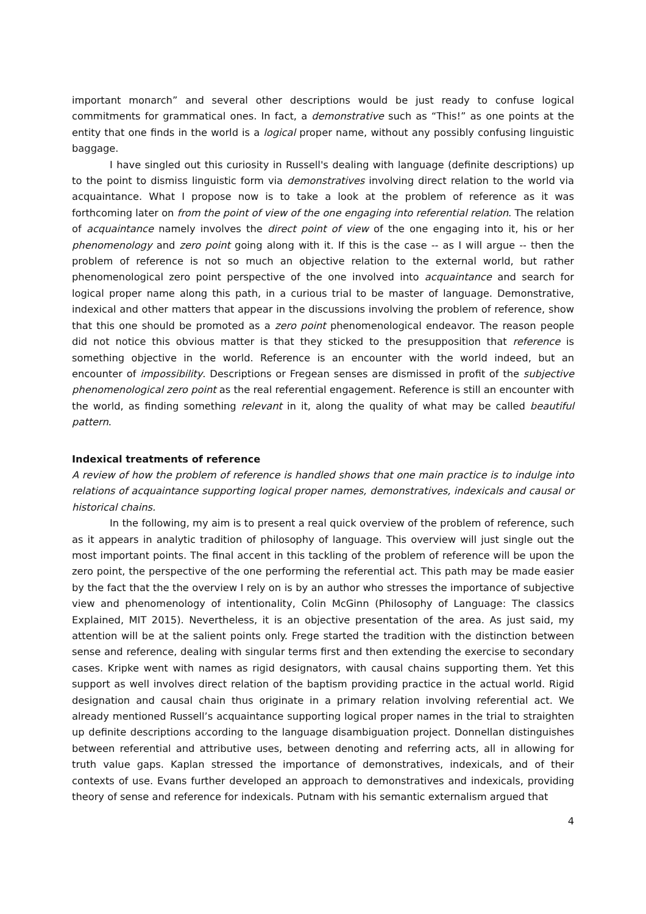important monarch” and several other descriptions would be just ready to confuse logical commitments for grammatical ones. In fact, a demonstrative such as “This!” as one points at the entity that one finds in the world is a logical proper name, without any possibly confusing linguistic baggage.
I have singled out this curiosity in Russell's dealing with language (definite descriptions) up to the point to dismiss linguistic form via demonstratives involving direct relation to the world via acquaintance. What I propose now is to take a look at the problem of reference as it was forthcoming later on from the point of view of the one engaging into referential relation. The relation of acquaintance namely involves the direct point of view of the one engaging into it, his or her phenomenology and zero point going along with it. If this is the case -- as I will argue -- then the problem of reference is not so much an objective relation to the external world, but rather phenomenological zero point perspective of the one involved into acquaintance and search for logical proper name along this path, in a curious trial to be master of language. Demonstrative, indexical and other matters that appear in the discussions involving the problem of reference, show that this one should be promoted as a zero point phenomenological endeavor. The reason people did not notice this obvious matter is that they sticked to the presupposition that reference is something objective in the world. Reference is an encounter with the world indeed, but an encounter of impossibility. Descriptions or Fregean senses are dismissed in profit of the subjective phenomenological zero point as the real referential engagement. Reference is still an encounter with the world, as finding something relevant in it, along the quality of what may be called beautiful pattern.
Indexical treatments of reference
A review of how the problem of reference is handled shows that one main practice is to indulge into relations of acquaintance supporting logical proper names, demonstratives, indexicals and causal or historical chains.
In the following, my aim is to present a real quick overview of the problem of reference, such as it appears in analytic tradition of philosophy of language. This overview will just single out the most important points. The final accent in this tackling of the problem of reference will be upon the zero point, the perspective of the one performing the referential act. This path may be made easier by the fact that the the overview I rely on is by an author who stresses the importance of subjective view and phenomenology of intentionality, Colin McGinn (Philosophy of Language: The classics Explained, MIT 2015). Nevertheless, it is an objective presentation of the area. As just said, my attention will be at the salient points only. Frege started the tradition with the distinction between sense and reference, dealing with singular terms first and then extending the exercise to secondary cases. Kripke went with names as rigid designators, with causal chains supporting them. Yet this support as well involves direct relation of the baptism providing practice in the actual world. Rigid designation and causal chain thus originate in a primary relation involving referential act. We already mentioned Russell’s acquaintance supporting logical proper names in the trial to straighten up definite descriptions according to the language disambiguation project. Donnellan distinguishes between referential and attributive uses, between denoting and referring acts, all in allowing for truth value gaps. Kaplan stressed the importance of demonstratives, indexicals, and of their contexts of use. Evans further developed an approach to demonstratives and indexicals, providing theory of sense and reference for indexicals. Putnam with his semantic externalism argued that
4